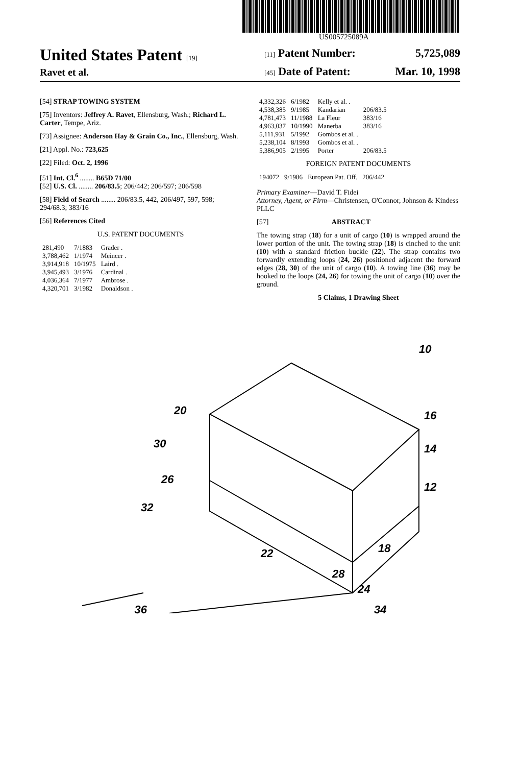US005725089A
United States Patent [19]
Ravet et al.
[11] Patent Number: 5,725,089
[45] Date of Patent: Mar. 10, 1998
[54] STRAP TOWING SYSTEM
[75] Inventors: Jeffrey A. Ravet, Ellensburg, Wash.; Richard L. Carter, Tempe, Ariz.
[73] Assignee: Anderson Hay & Grain Co., Inc., Ellensburg, Wash.
[21] Appl. No.: 723,625
[22] Filed: Oct. 2, 1996
[51] Int. Cl.<sup>6</sup> ........ B65D 71/00
[52] U.S. Cl. ........ 206/83.5; 206/442; 206/597; 206/598
[58] Field of Search ........ 206/83.5, 442, 206/497, 597, 598; 294/68.3; 383/16
[56] References Cited
U.S. PATENT DOCUMENTS
| 281,490 | 7/1883 | Grader . |
| 3,788,462 | 1/1974 | Meincer . |
| 3,914,918 | 10/1975 | Laird . |
| 3,945,493 | 3/1976 | Cardinal . |
| 4,036,364 | 7/1977 | Ambrose . |
| 4,320,701 | 3/1982 | Donaldson . |
| 4,332,326 | 6/1982 | Kelly et al. . | |
| 4,538,385 | 9/1985 | Kandarian | 206/83.5 |
| 4,781,473 | 11/1988 | La Fleur | 383/16 |
| 4,963,037 | 10/1990 | Manerba | 383/16 |
| 5,111,931 | 5/1992 | Gombos et al. . | |
| 5,238,104 | 8/1993 | Gombos et al. . | |
| 5,386,905 | 2/1995 | Porter | 206/83.5 |
FOREIGN PATENT DOCUMENTS
| 194072 | 9/1986 | European Pat. Off. | 206/442 |
Primary Examiner—David T. Fidei
Attorney, Agent, or Firm—Christensen, O'Connor, Johnson & Kindess PLLC
[57] ABSTRACT
The towing strap (18) for a unit of cargo (10) is wrapped around the lower portion of the unit. The towing strap (18) is cinched to the unit (10) with a standard friction buckle (22). The strap contains two forwardly extending loops (24, 26) positioned adjacent the forward edges (28, 30) of the unit of cargo (10). A towing line (36) may be hooked to the loops (24, 26) for towing the unit of cargo (10) over the ground.
5 Claims, 1 Drawing Sheet
10
20
16
30
14
26
12
32
22
18
28
24
34 36